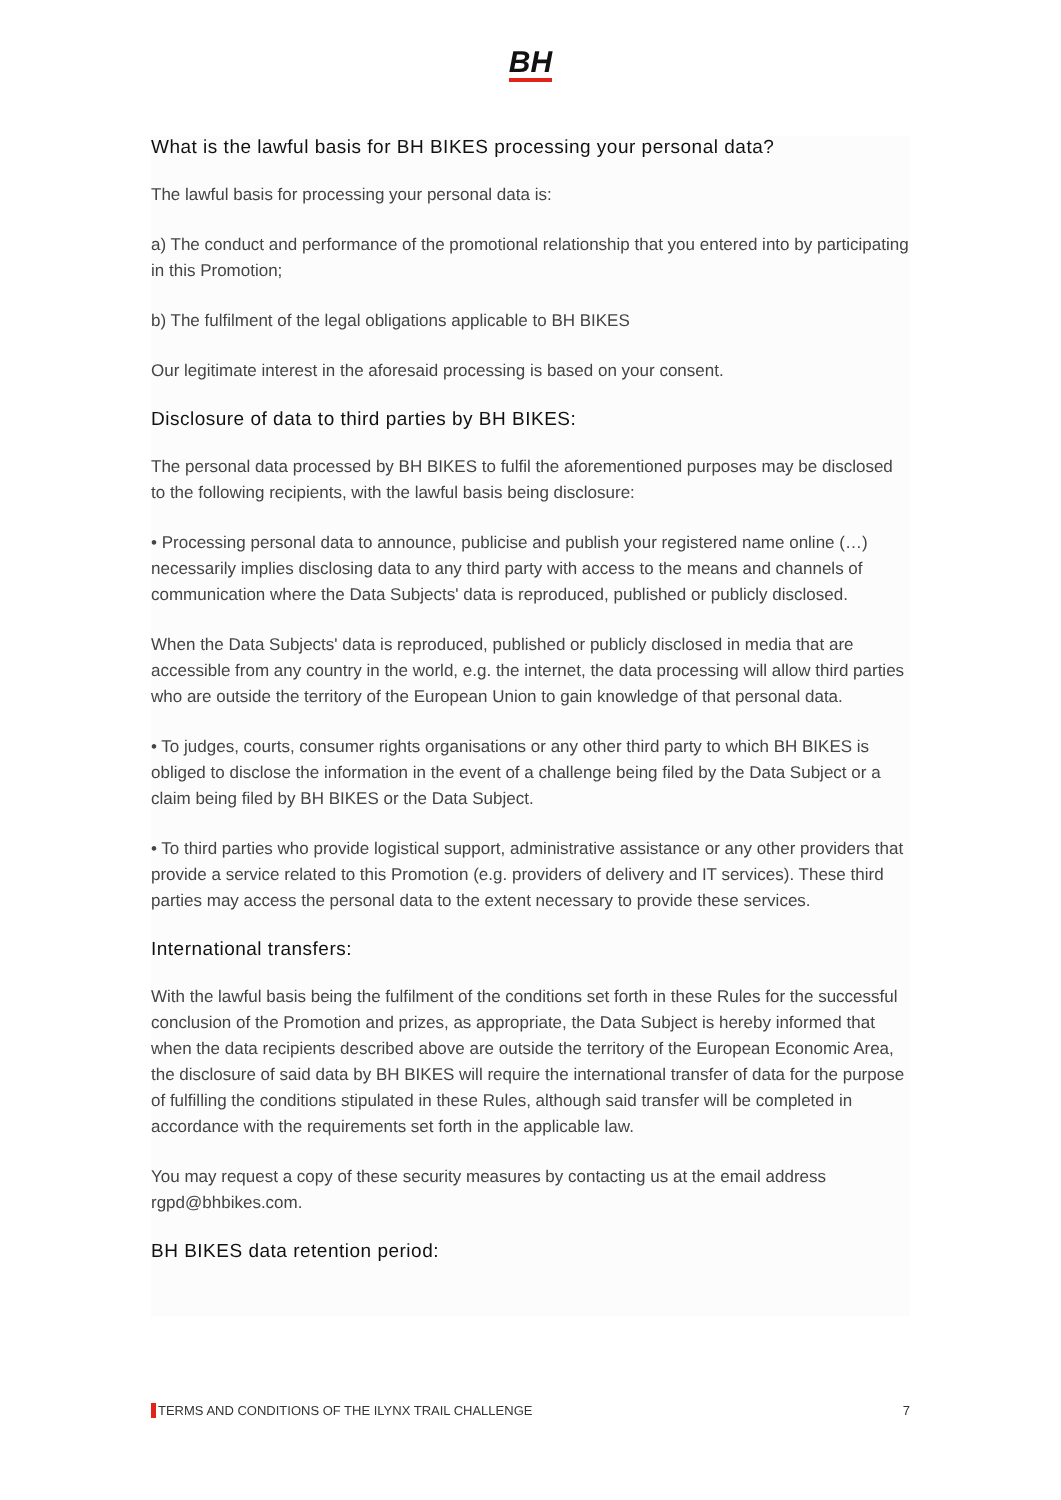BH
What is the lawful basis for BH BIKES processing your personal data?
The lawful basis for processing your personal data is:
a) The conduct and performance of the promotional relationship that you entered into by participating in this Promotion;
b) The fulfilment of the legal obligations applicable to BH BIKES
Our legitimate interest in the aforesaid processing is based on your consent.
Disclosure of data to third parties by BH BIKES:
The personal data processed by BH BIKES to fulfil the aforementioned purposes may be disclosed to the following recipients, with the lawful basis being disclosure:
• Processing personal data to announce, publicise and publish your registered name online (…) necessarily implies disclosing data to any third party with access to the means and channels of communication where the Data Subjects' data is reproduced, published or publicly disclosed.
When the Data Subjects' data is reproduced, published or publicly disclosed in media that are accessible from any country in the world, e.g. the internet, the data processing will allow third parties who are outside the territory of the European Union to gain knowledge of that personal data.
• To judges, courts, consumer rights organisations or any other third party to which BH BIKES is obliged to disclose the information in the event of a challenge being filed by the Data Subject or a claim being filed by BH BIKES or the Data Subject.
• To third parties who provide logistical support, administrative assistance or any other providers that provide a service related to this Promotion (e.g. providers of delivery and IT services). These third parties may access the personal data to the extent necessary to provide these services.
International transfers:
With the lawful basis being the fulfilment of the conditions set forth in these Rules for the successful conclusion of the Promotion and prizes, as appropriate, the Data Subject is hereby informed that when the data recipients described above are outside the territory of the European Economic Area, the disclosure of said data by BH BIKES will require the international transfer of data for the purpose of fulfilling the conditions stipulated in these Rules, although said transfer will be completed in accordance with the requirements set forth in the applicable law.
You may request a copy of these security measures by contacting us at the email address rgpd@bhbikes.com.
BH BIKES data retention period:
TERMS AND CONDITIONS OF THE ILYNX TRAIL CHALLENGE 7